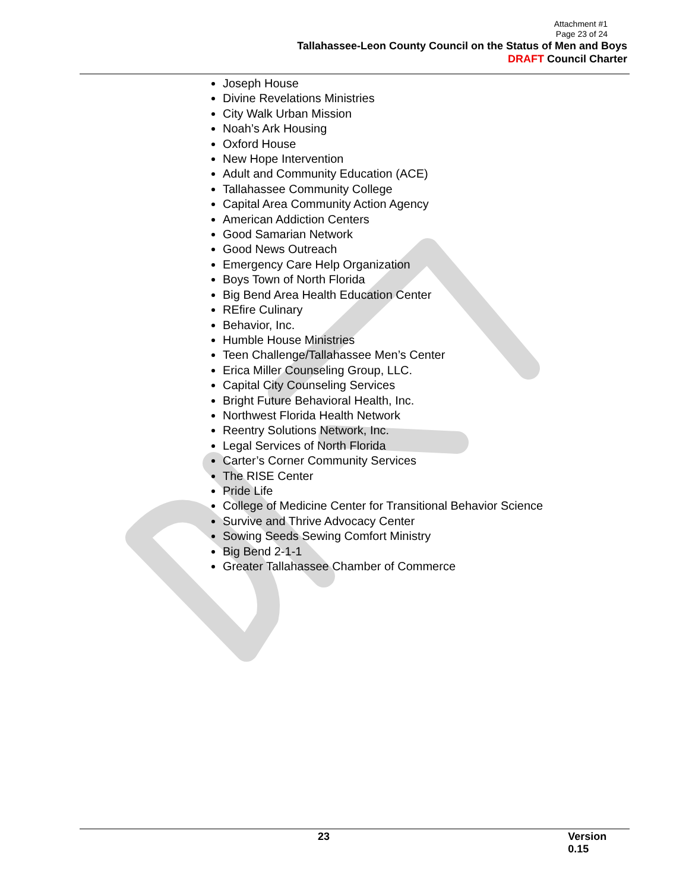Attachment #1
Page 23 of 24
Tallahassee-Leon County Council on the Status of Men and Boys
DRAFT Council Charter
Joseph House
Divine Revelations Ministries
City Walk Urban Mission
Noah’s Ark Housing
Oxford House
New Hope Intervention
Adult and Community Education (ACE)
Tallahassee Community College
Capital Area Community Action Agency
American Addiction Centers
Good Samarian Network
Good News Outreach
Emergency Care Help Organization
Boys Town of North Florida
Big Bend Area Health Education Center
REfire Culinary
Behavior, Inc.
Humble House Ministries
Teen Challenge/Tallahassee Men’s Center
Erica Miller Counseling Group, LLC.
Capital City Counseling Services
Bright Future Behavioral Health, Inc.
Northwest Florida Health Network
Reentry Solutions Network, Inc.
Legal Services of North Florida
Carter’s Corner Community Services
The RISE Center
Pride Life
College of Medicine Center for Transitional Behavior Science
Survive and Thrive Advocacy Center
Sowing Seeds Sewing Comfort Ministry
Big Bend 2-1-1
Greater Tallahassee Chamber of Commerce
23 Version 0.15